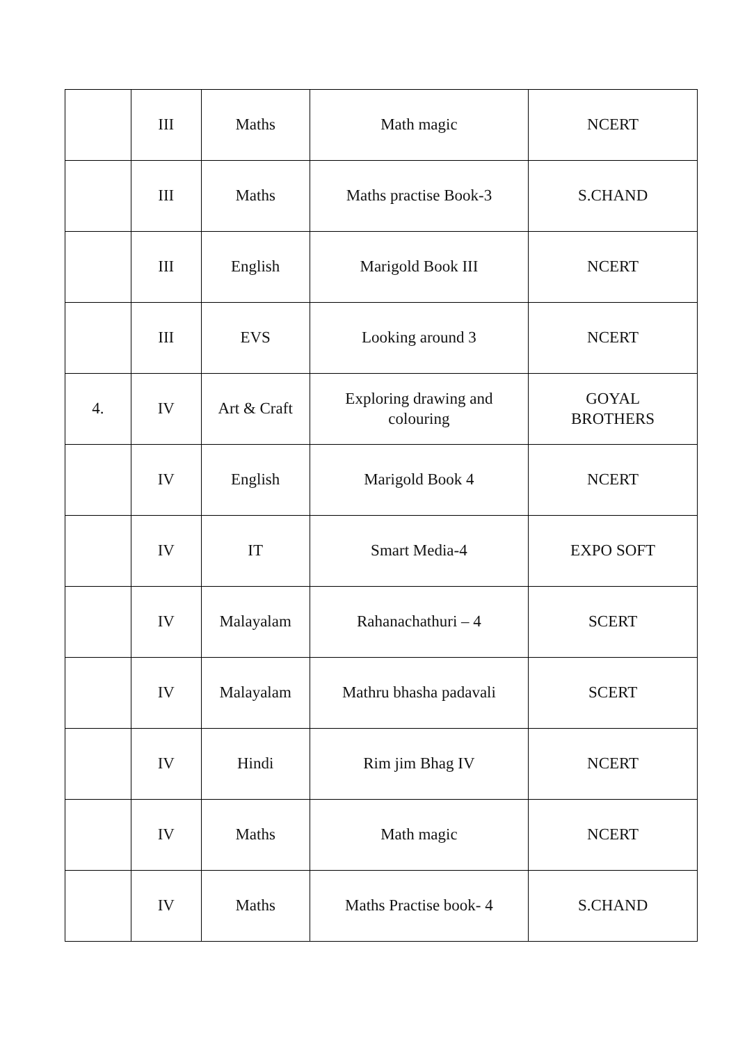| | III | Maths | Math magic | NCERT |
| | III | Maths | Maths practise Book-3 | S.CHAND |
| | III | English | Marigold Book III | NCERT |
| | III | EVS | Looking around 3 | NCERT |
| 4. | IV | Art & Craft | Exploring drawing and colouring | GOYAL BROTHERS |
| | IV | English | Marigold Book 4 | NCERT |
| | IV | IT | Smart Media-4 | EXPO SOFT |
| | IV | Malayalam | Rahanachathuri – 4 | SCERT |
| | IV | Malayalam | Mathru bhasha padavali | SCERT |
| | IV | Hindi | Rim jim Bhag IV | NCERT |
| | IV | Maths | Math magic | NCERT |
| | IV | Maths | Maths Practise book- 4 | S.CHAND |